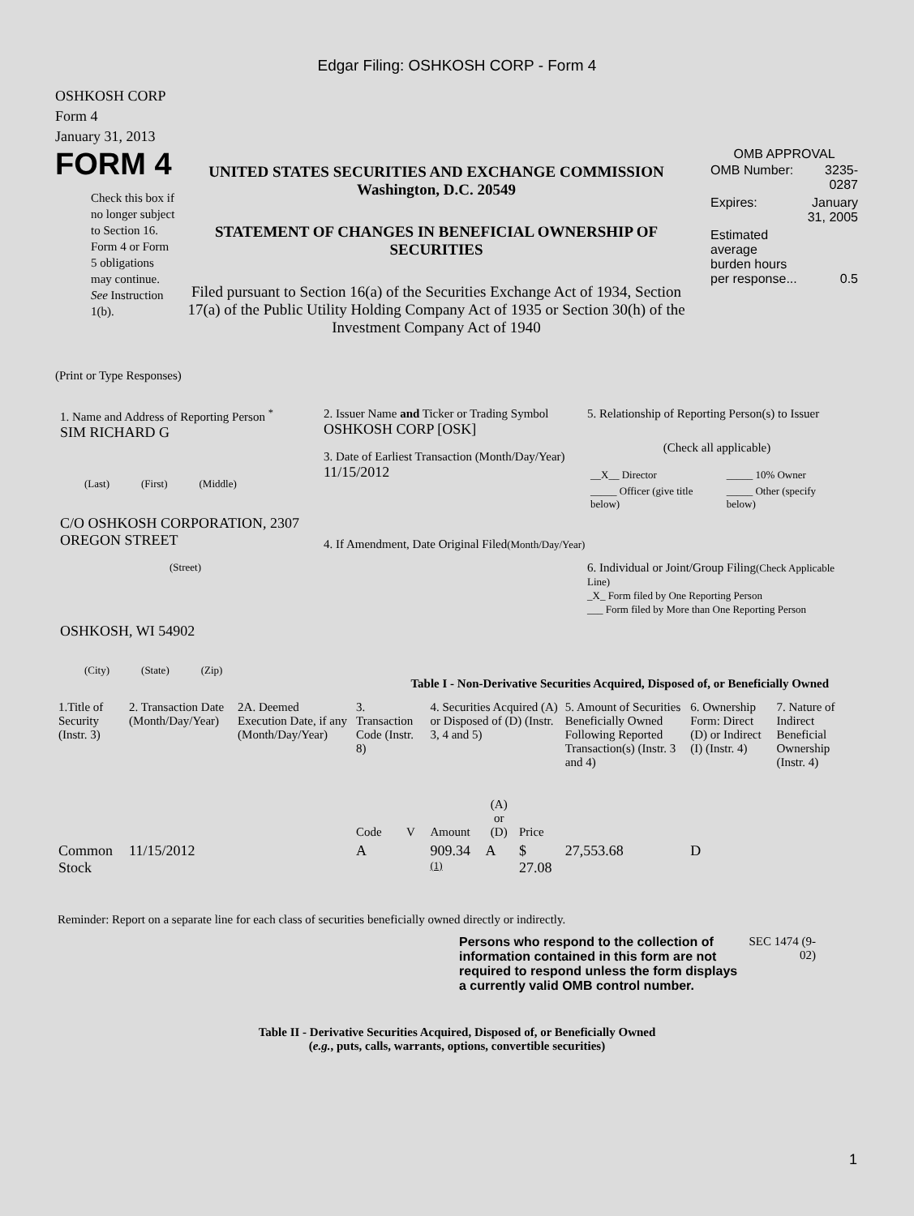Edgar Filing: OSHKOSH CORP - Form 4
OSHKOSH CORP
Form 4
January 31, 2013
FORM 4
Check this box if no longer subject to Section 16. Form 4 or Form 5 obligations may continue. See Instruction 1(b).
UNITED STATES SECURITIES AND EXCHANGE COMMISSION
Washington, D.C. 20549
STATEMENT OF CHANGES IN BENEFICIAL OWNERSHIP OF SECURITIES
Filed pursuant to Section 16(a) of the Securities Exchange Act of 1934, Section 17(a) of the Public Utility Holding Company Act of 1935 or Section 30(h) of the Investment Company Act of 1940
OMB APPROVAL
| OMB Number: | 3235-0287 |
| Expires: | January 31, 2005 |
| Estimated average burden hours per response... | 0.5 |
(Print or Type Responses)
1. Name and Address of Reporting Person <sup>*</sup>
SIM RICHARD G
(Last) (First) (Middle)
C/O OSHKOSH CORPORATION, 2307 OREGON STREET
(Street)
OSHKOSH, WI 54902
(City) (State) (Zip)
2. Issuer Name and Ticker or Trading Symbol
OSHKOSH CORP [OSK]
3. Date of Earliest Transaction (Month/Day/Year)
11/15/2012
4. If Amendment, Date Original Filed(Month/Day/Year)
5. Relationship of Reporting Person(s) to Issuer
(Check all applicable)
| __X__ Director | _____ 10% Owner |
| _____ Officer (give title below) | _____ Other (specify below) |
6. Individual or Joint/Group Filing(Check Applicable Line)
_X_ Form filed by One Reporting Person
___ Form filed by More than One Reporting Person
Table I - Non-Derivative Securities Acquired, Disposed of, or Beneficially Owned
| 1.Title of Security (Instr. 3) | 2. Transaction Date (Month/Day/Year) | 2A. Deemed Execution Date, if any (Month/Day/Year) | 3. Transaction Code (Instr. 8) | | 4. Securities Acquired (A) or Disposed of (D) (Instr. 3, 4 and 5) | | | 5. Amount of Securities Beneficially Owned Following Reported Transaction(s) (Instr. 3 and 4) | 6. Ownership Form: Direct (D) or Indirect (I) (Instr. 4) | 7. Nature of Indirect Beneficial Ownership (Instr. 4) |
| --- | --- | --- | --- | --- | --- | --- | --- | --- | --- | --- |
| | | | Code | V | Amount | (A) or (D) | Price | | | |
| Common Stock | 11/15/2012 | | A | | 909.34 <sup>(1)</sup> | A | $ 27.08 | 27,553.68 | D | |
Reminder: Report on a separate line for each class of securities beneficially owned directly or indirectly.
Persons who respond to the collection of information contained in this form are not required to respond unless the form displays a currently valid OMB control number.
SEC 1474 (9-02)
Table II - Derivative Securities Acquired, Disposed of, or Beneficially Owned
(e.g., puts, calls, warrants, options, convertible securities)
1